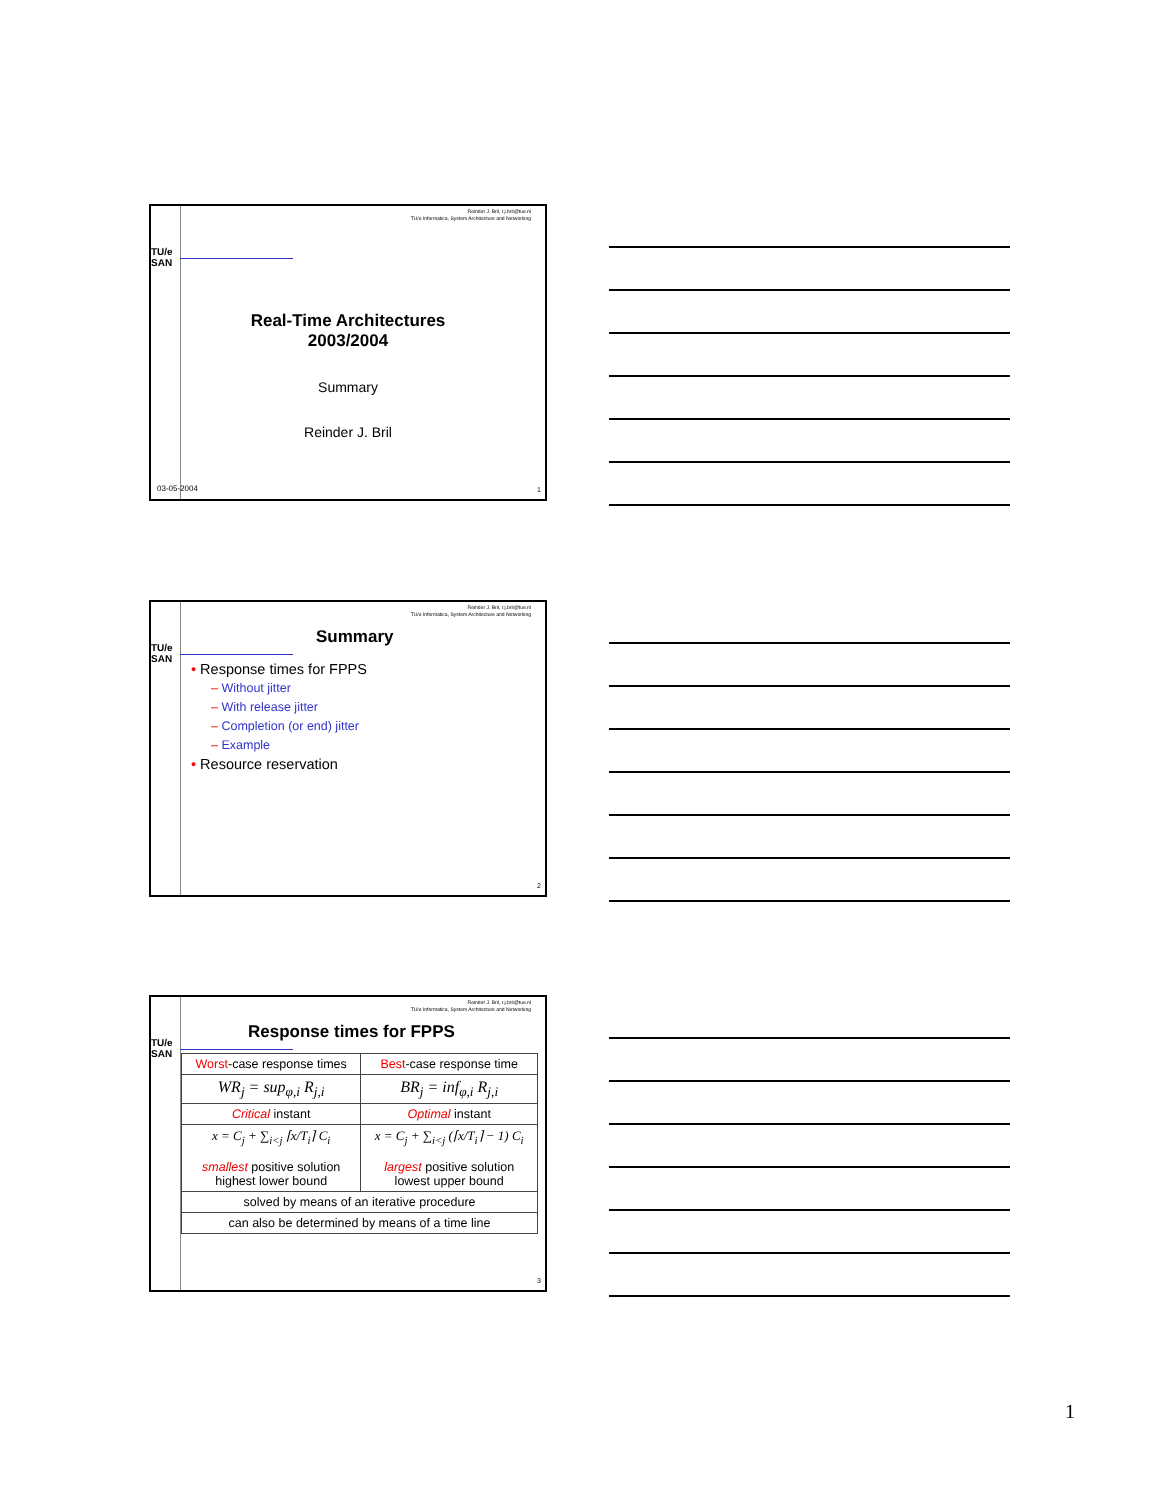Reinder J. Bril, r.j.bril@tue.nl
TU/e Informatica, System Architecture and Networking
TU/e
SAN
Real-Time Architectures
2003/2004
Summary
Reinder J. Bril
03-05-2004 1
Reinder J. Bril, r.j.bril@tue.nl
TU/e Informatica, System Architecture and Networking
TU/e
SAN
Summary
• Response times for FPPS
– Without jitter
– With release jitter
– Completion (or end) jitter
– Example
• Resource reservation
2
Reinder J. Bril, r.j.bril@tue.nl
TU/e Informatica, System Architecture and Networking
TU/e
SAN
Response times for FPPS
| Worst -case response times | Best -case response time |
| WR<sub>j</sub> = sup<sub>φ,i</sub> R<sub>j,i</sub> | BR<sub>j</sub> = inf<sub>φ,i</sub> R<sub>j,i</sub> |
| Critical instant | Optimal instant |
| x = C<sub>j</sub> + ∑<sub>i<j</sub> ⌈x/T<sub>i</sub>⌉ C<sub>i</sub> smallest positive solution highest lower bound | x = C<sub>j</sub> + ∑<sub>i<j</sub> (⌈x/T<sub>i</sub>⌉ − 1) C<sub>i</sub> largest positive solution lowest upper bound |
| solved by means of an iterative procedure | |
| can also be determined by means of a time line | |
3
1